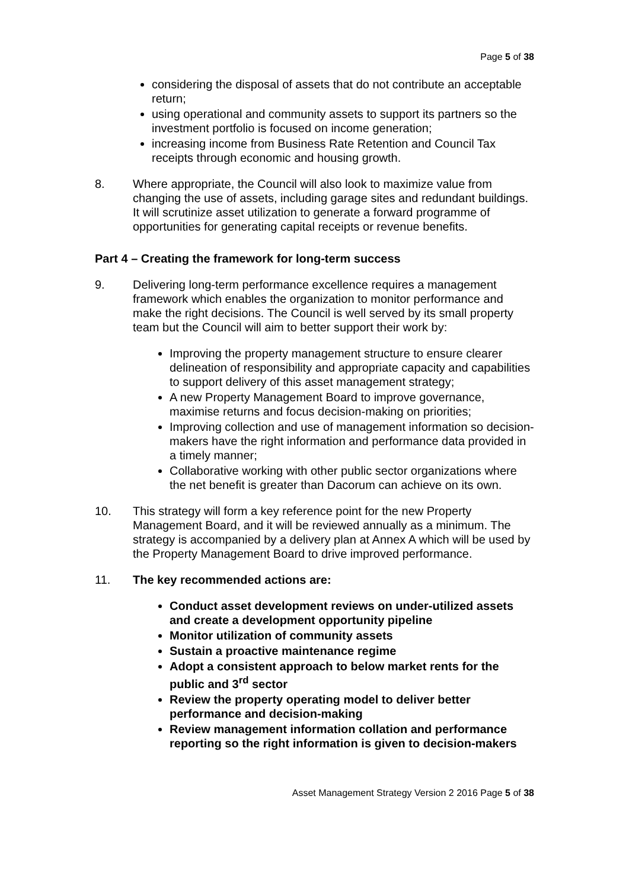Page 5 of 38
considering the disposal of assets that do not contribute an acceptable return;
using operational and community assets to support its partners so the investment portfolio is focused on income generation;
increasing income from Business Rate Retention and Council Tax receipts through economic and housing growth.
8. Where appropriate, the Council will also look to maximize value from changing the use of assets, including garage sites and redundant buildings. It will scrutinize asset utilization to generate a forward programme of opportunities for generating capital receipts or revenue benefits.
Part 4 – Creating the framework for long-term success
9. Delivering long-term performance excellence requires a management framework which enables the organization to monitor performance and make the right decisions. The Council is well served by its small property team but the Council will aim to better support their work by:
Improving the property management structure to ensure clearer delineation of responsibility and appropriate capacity and capabilities to support delivery of this asset management strategy;
A new Property Management Board to improve governance, maximise returns and focus decision-making on priorities;
Improving collection and use of management information so decision-makers have the right information and performance data provided in a timely manner;
Collaborative working with other public sector organizations where the net benefit is greater than Dacorum can achieve on its own.
10. This strategy will form a key reference point for the new Property Management Board, and it will be reviewed annually as a minimum. The strategy is accompanied by a delivery plan at Annex A which will be used by the Property Management Board to drive improved performance.
11. The key recommended actions are:
Conduct asset development reviews on under-utilized assets and create a development opportunity pipeline
Monitor utilization of community assets
Sustain a proactive maintenance regime
Adopt a consistent approach to below market rents for the public and 3<sup>rd</sup> sector
Review the property operating model to deliver better performance and decision-making
Review management information collation and performance reporting so the right information is given to decision-makers
Asset Management Strategy Version 2 2016 Page 5 of 38